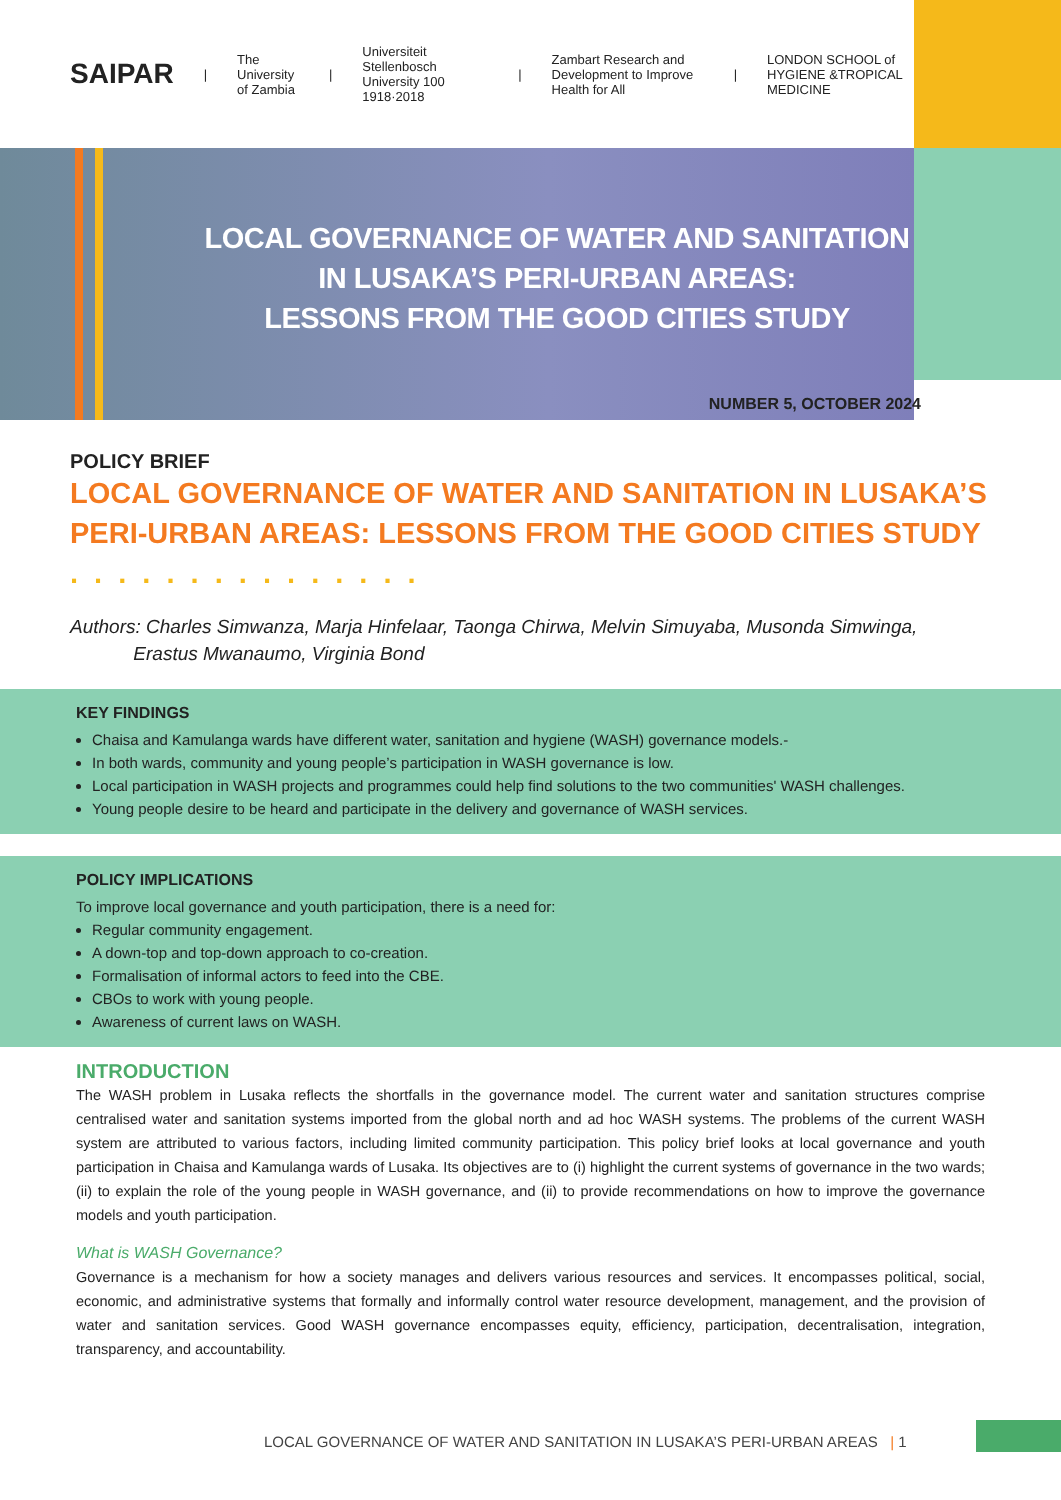SAIPAR | The University of Zambia | Universiteit Stellenbosch University 100 1918·2018 | Zambart Research and Development to Improve Health for All | LONDON SCHOOL of HYGIENE &TROPICAL MEDICINE
LOCAL GOVERNANCE OF WATER AND SANITATION
IN LUSAKA’S PERI-URBAN AREAS:
LESSONS FROM THE GOOD CITIES STUDY
NUMBER 5, OCTOBER 2024
POLICY BRIEF
LOCAL GOVERNANCE OF WATER AND SANITATION IN LUSAKA’S PERI-URBAN AREAS: LESSONS FROM THE GOOD CITIES STUDY . . . . . . . . . . . . . . .
Authors: Charles Simwanza, Marja Hinfelaar, Taonga Chirwa, Melvin Simuyaba, Musonda Simwinga,
Erastus Mwanaumo, Virginia Bond
KEY FINDINGS
Chaisa and Kamulanga wards have different water, sanitation and hygiene (WASH) governance models.-
In both wards, community and young people’s participation in WASH governance is low.
Local participation in WASH projects and programmes could help find solutions to the two communities' WASH challenges.
Young people desire to be heard and participate in the delivery and governance of WASH services.
POLICY IMPLICATIONS
To improve local governance and youth participation, there is a need for:
Regular community engagement.
A down-top and top-down approach to co-creation.
Formalisation of informal actors to feed into the CBE.
CBOs to work with young people.
Awareness of current laws on WASH.
INTRODUCTION
The WASH problem in Lusaka reflects the shortfalls in the governance model. The current water and sanitation structures comprise centralised water and sanitation systems imported from the global north and ad hoc WASH systems. The problems of the current WASH system are attributed to various factors, including limited community participation. This policy brief looks at local governance and youth participation in Chaisa and Kamulanga wards of Lusaka. Its objectives are to (i) highlight the current systems of governance in the two wards; (ii) to explain the role of the young people in WASH governance, and (ii) to provide recommendations on how to improve the governance models and youth participation.
What is WASH Governance?
Governance is a mechanism for how a society manages and delivers various resources and services. It encompasses political, social, economic, and administrative systems that formally and informally control water resource development, management, and the provision of water and sanitation services. Good WASH governance encompasses equity, efficiency, participation, decentralisation, integration, transparency, and accountability.
LOCAL GOVERNANCE OF WATER AND SANITATION IN LUSAKA’S PERI-URBAN AREAS | 1